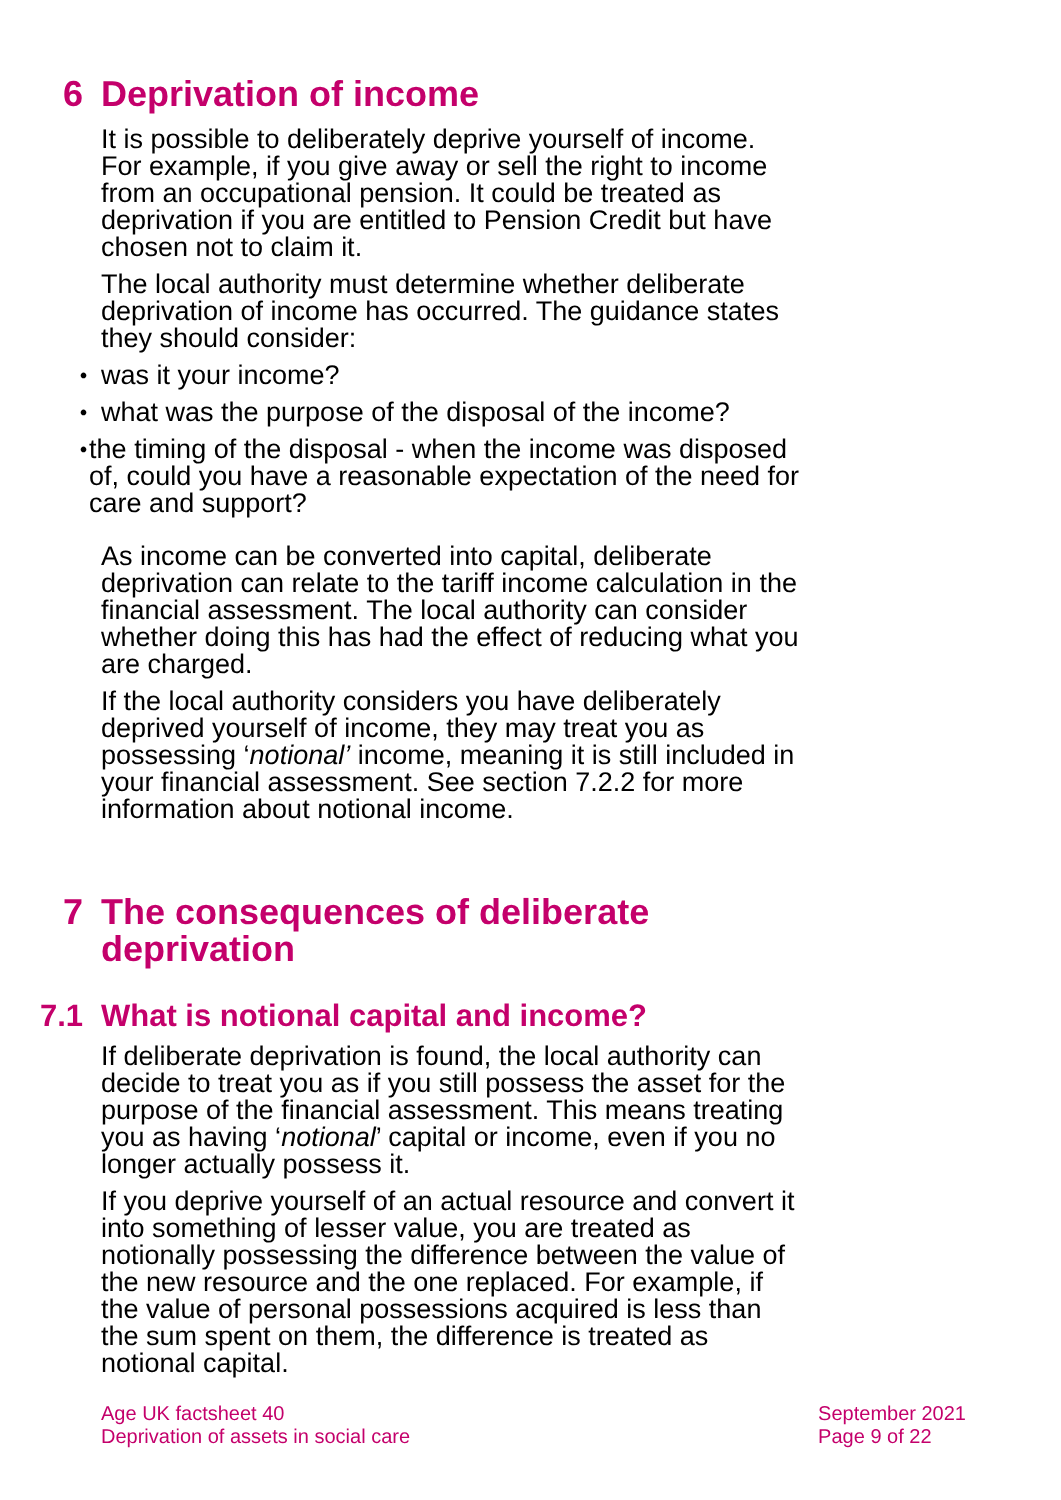6 Deprivation of income
It is possible to deliberately deprive yourself of income. For example, if you give away or sell the right to income from an occupational pension. It could be treated as deprivation if you are entitled to Pension Credit but have chosen not to claim it.
The local authority must determine whether deliberate deprivation of income has occurred. The guidance states they should consider:
• was it your income?
• what was the purpose of the disposal of the income?
• the timing of the disposal - when the income was disposed of, could you have a reasonable expectation of the need for care and support?
As income can be converted into capital, deliberate deprivation can relate to the tariff income calculation in the financial assessment. The local authority can consider whether doing this has had the effect of reducing what you are charged.
If the local authority considers you have deliberately deprived yourself of income, they may treat you as possessing ‘notional’ income, meaning it is still included in your financial assessment. See section 7.2.2 for more information about notional income.
7 The consequences of deliberate
deprivation
7.1 What is notional capital and income?
If deliberate deprivation is found, the local authority can decide to treat you as if you still possess the asset for the purpose of the financial assessment. This means treating you as having ‘notional’ capital or income, even if you no longer actually possess it.
If you deprive yourself of an actual resource and convert it into something of lesser value, you are treated as notionally possessing the difference between the value of the new resource and the one replaced. For example, if the value of personal possessions acquired is less than the sum spent on them, the difference is treated as notional capital.
Age UK factsheet 40
Deprivation of assets in social care
September 2021
Page 9 of 22